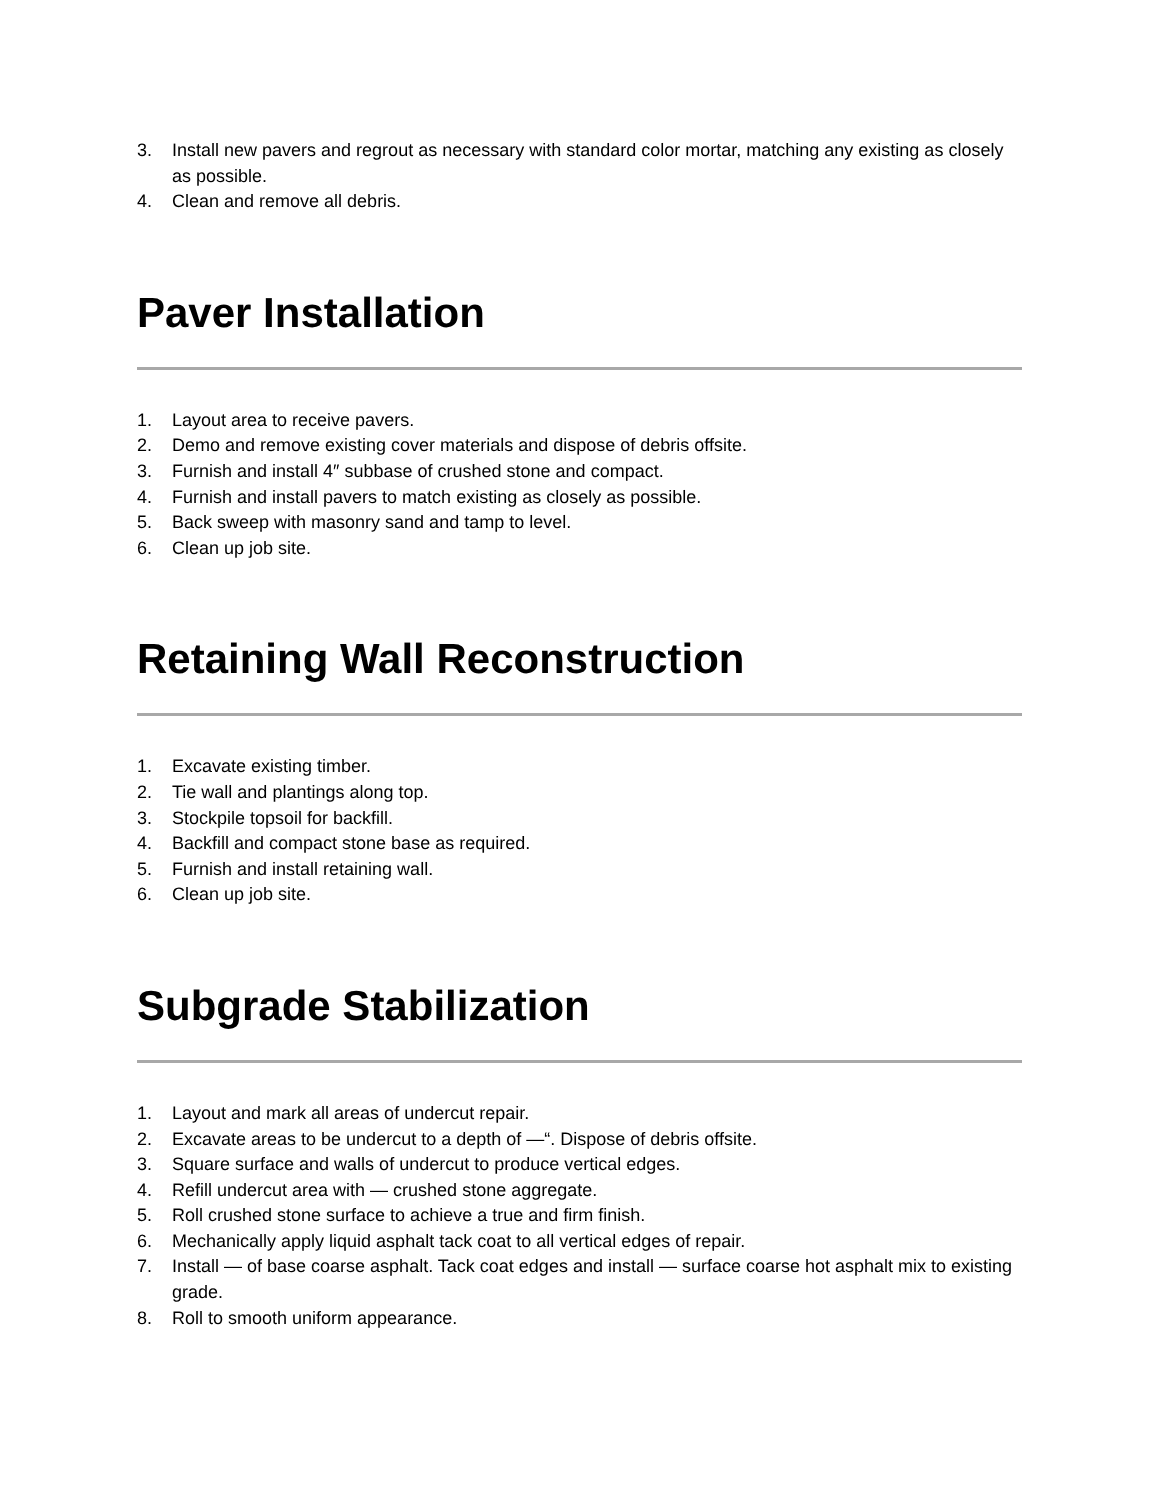3. Install new pavers and regrout as necessary with standard color mortar, matching any existing as closely as possible.
4. Clean and remove all debris.
Paver Installation
1. Layout area to receive pavers.
2. Demo and remove existing cover materials and dispose of debris offsite.
3. Furnish and install 4″ subbase of crushed stone and compact.
4. Furnish and install pavers to match existing as closely as possible.
5. Back sweep with masonry sand and tamp to level.
6. Clean up job site.
Retaining Wall Reconstruction
1. Excavate existing timber.
2. Tie wall and plantings along top.
3. Stockpile topsoil for backfill.
4. Backfill and compact stone base as required.
5. Furnish and install retaining wall.
6. Clean up job site.
Subgrade Stabilization
1. Layout and mark all areas of undercut repair.
2. Excavate areas to be undercut to a depth of —“. Dispose of debris offsite.
3. Square surface and walls of undercut to produce vertical edges.
4. Refill undercut area with — crushed stone aggregate.
5. Roll crushed stone surface to achieve a true and firm finish.
6. Mechanically apply liquid asphalt tack coat to all vertical edges of repair.
7. Install — of base coarse asphalt. Tack coat edges and install — surface coarse hot asphalt mix to existing grade.
8. Roll to smooth uniform appearance.